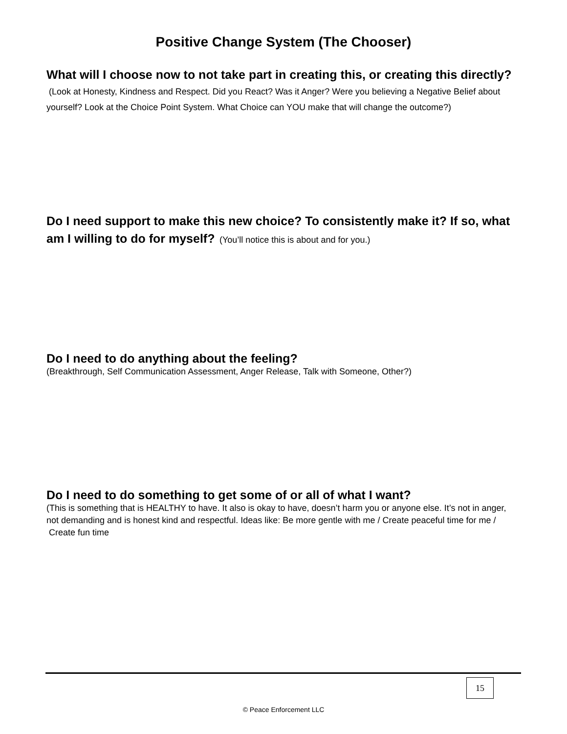Positive Change System (The Chooser)
What will I choose now to not take part in creating this, or creating this directly? (Look at Honesty, Kindness and Respect. Did you React? Was it Anger? Were you believing a Negative Belief about yourself? Look at the Choice Point System. What Choice can YOU make that will change the outcome?)
Do I need support to make this new choice? To consistently make it? If so, what am I willing to do for myself? (You’ll notice this is about and for you.)
Do I need to do anything about the feeling?
(Breakthrough, Self Communication Assessment, Anger Release, Talk with Someone, Other?)
Do I need to do something to get some of or all of what I want?
(This is something that is HEALTHY to have. It also is okay to have, doesn’t harm you or anyone else. It’s not in anger, not demanding and is honest kind and respectful. Ideas like: Be more gentle with me / Create peaceful time for me / Create fun time
15
© Peace Enforcement LLC